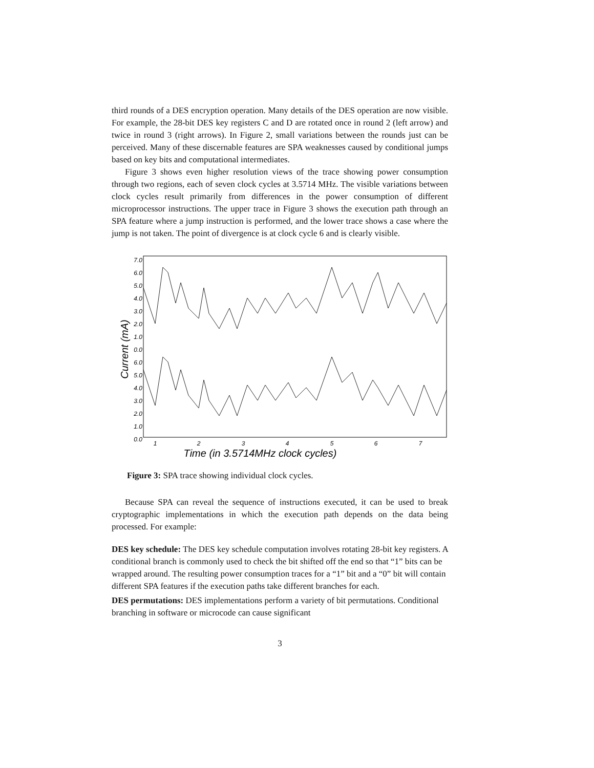third rounds of a DES encryption operation. Many details of the DES operation are now visible. For example, the 28-bit DES key registers C and D are rotated once in round 2 (left arrow) and twice in round 3 (right arrows). In Figure 2, small variations between the rounds just can be perceived. Many of these discernable features are SPA weaknesses caused by conditional jumps based on key bits and computational intermediates.
Figure 3 shows even higher resolution views of the trace showing power consumption through two regions, each of seven clock cycles at 3.5714 MHz. The visible variations between clock cycles result primarily from differences in the power consumption of different microprocessor instructions. The upper trace in Figure 3 shows the execution path through an SPA feature where a jump instruction is performed, and the lower trace shows a case where the jump is not taken. The point of divergence is at clock cycle 6 and is clearly visible.
7.0
6.0
5.0
4.0
3.0
2.0
1.0
0.0
6.0
5.0
4.0
3.0
2.0
1.0
0.0
1
2
3
4
5
6
7
Time (in 3.5714MHz clock cycles)
Current (mA)
Figure 3: SPA trace showing individual clock cycles.
Because SPA can reveal the sequence of instructions executed, it can be used to break cryptographic implementations in which the execution path depends on the data being processed. For example:
DES key schedule:
The DES key schedule computation involves rotating 28-bit key registers. A conditional branch is commonly used to check the bit shifted off the end so that “1” bits can be wrapped around. The resulting power consumption traces for a “1” bit and a “0” bit will contain different SPA features if the execution paths take different branches for each.
DES permutations:
DES implementations perform a variety of bit permutations. Conditional branching in software or microcode can cause significant
3